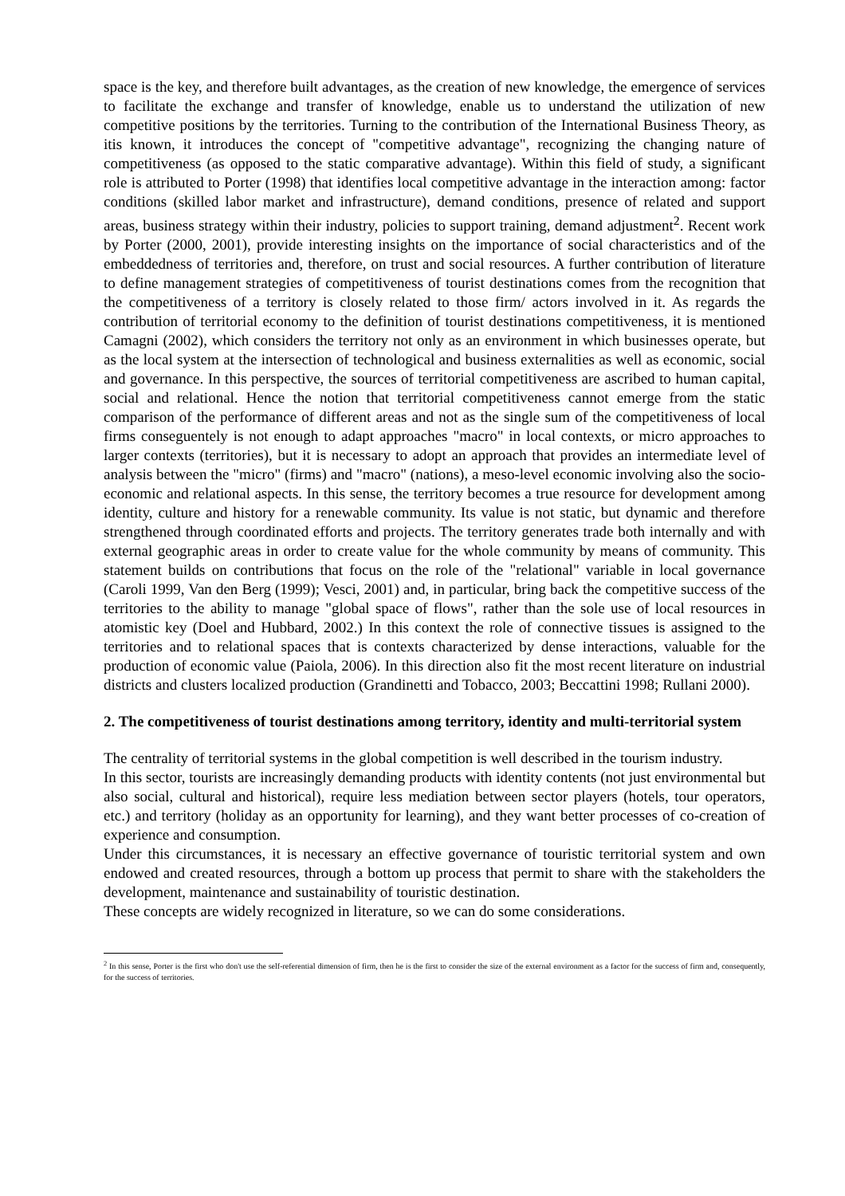space is the key, and therefore built advantages, as the creation of new knowledge, the emergence of services to facilitate the exchange and transfer of knowledge, enable us to understand the utilization of new competitive positions by the territories. Turning to the contribution of the International Business Theory, as itis known, it introduces the concept of "competitive advantage", recognizing the changing nature of competitiveness (as opposed to the static comparative advantage). Within this field of study, a significant role is attributed to Porter (1998) that identifies local competitive advantage in the interaction among: factor conditions (skilled labor market and infrastructure), demand conditions, presence of related and support areas, business strategy within their industry, policies to support training, demand adjustment<sup>2</sup>. Recent work by Porter (2000, 2001), provide interesting insights on the importance of social characteristics and of the embeddedness of territories and, therefore, on trust and social resources. A further contribution of literature to define management strategies of competitiveness of tourist destinations comes from the recognition that the competitiveness of a territory is closely related to those firm/ actors involved in it. As regards the contribution of territorial economy to the definition of tourist destinations competitiveness, it is mentioned Camagni (2002), which considers the territory not only as an environment in which businesses operate, but as the local system at the intersection of technological and business externalities as well as economic, social and governance. In this perspective, the sources of territorial competitiveness are ascribed to human capital, social and relational. Hence the notion that territorial competitiveness cannot emerge from the static comparison of the performance of different areas and not as the single sum of the competitiveness of local firms conseguentely is not enough to adapt approaches "macro" in local contexts, or micro approaches to larger contexts (territories), but it is necessary to adopt an approach that provides an intermediate level of analysis between the "micro" (firms) and "macro" (nations), a meso-level economic involving also the socio-economic and relational aspects. In this sense, the territory becomes a true resource for development among identity, culture and history for a renewable community. Its value is not static, but dynamic and therefore strengthened through coordinated efforts and projects. The territory generates trade both internally and with external geographic areas in order to create value for the whole community by means of community. This statement builds on contributions that focus on the role of the "relational" variable in local governance (Caroli 1999, Van den Berg (1999); Vesci, 2001) and, in particular, bring back the competitive success of the territories to the ability to manage "global space of flows", rather than the sole use of local resources in atomistic key (Doel and Hubbard, 2002.) In this context the role of connective tissues is assigned to the territories and to relational spaces that is contexts characterized by dense interactions, valuable for the production of economic value (Paiola, 2006). In this direction also fit the most recent literature on industrial districts and clusters localized production (Grandinetti and Tobacco, 2003; Beccattini 1998; Rullani 2000).
2. The competitiveness of tourist destinations among territory, identity and multi-territorial system
The centrality of territorial systems in the global competition is well described in the tourism industry.
In this sector, tourists are increasingly demanding products with identity contents (not just environmental but also social, cultural and historical), require less mediation between sector players (hotels, tour operators, etc.) and territory (holiday as an opportunity for learning), and they want better processes of co-creation of experience and consumption.
Under this circumstances, it is necessary an effective governance of touristic territorial system and own endowed and created resources, through a bottom up process that permit to share with the stakeholders the development, maintenance and sustainability of touristic destination.
These concepts are widely recognized in literature, so we can do some considerations.
<sup>2</sup> In this sense, Porter is the first who don't use the self-referential dimension of firm, then he is the first to consider the size of the external environment as a factor for the success of firm and, consequently, for the success of territories.